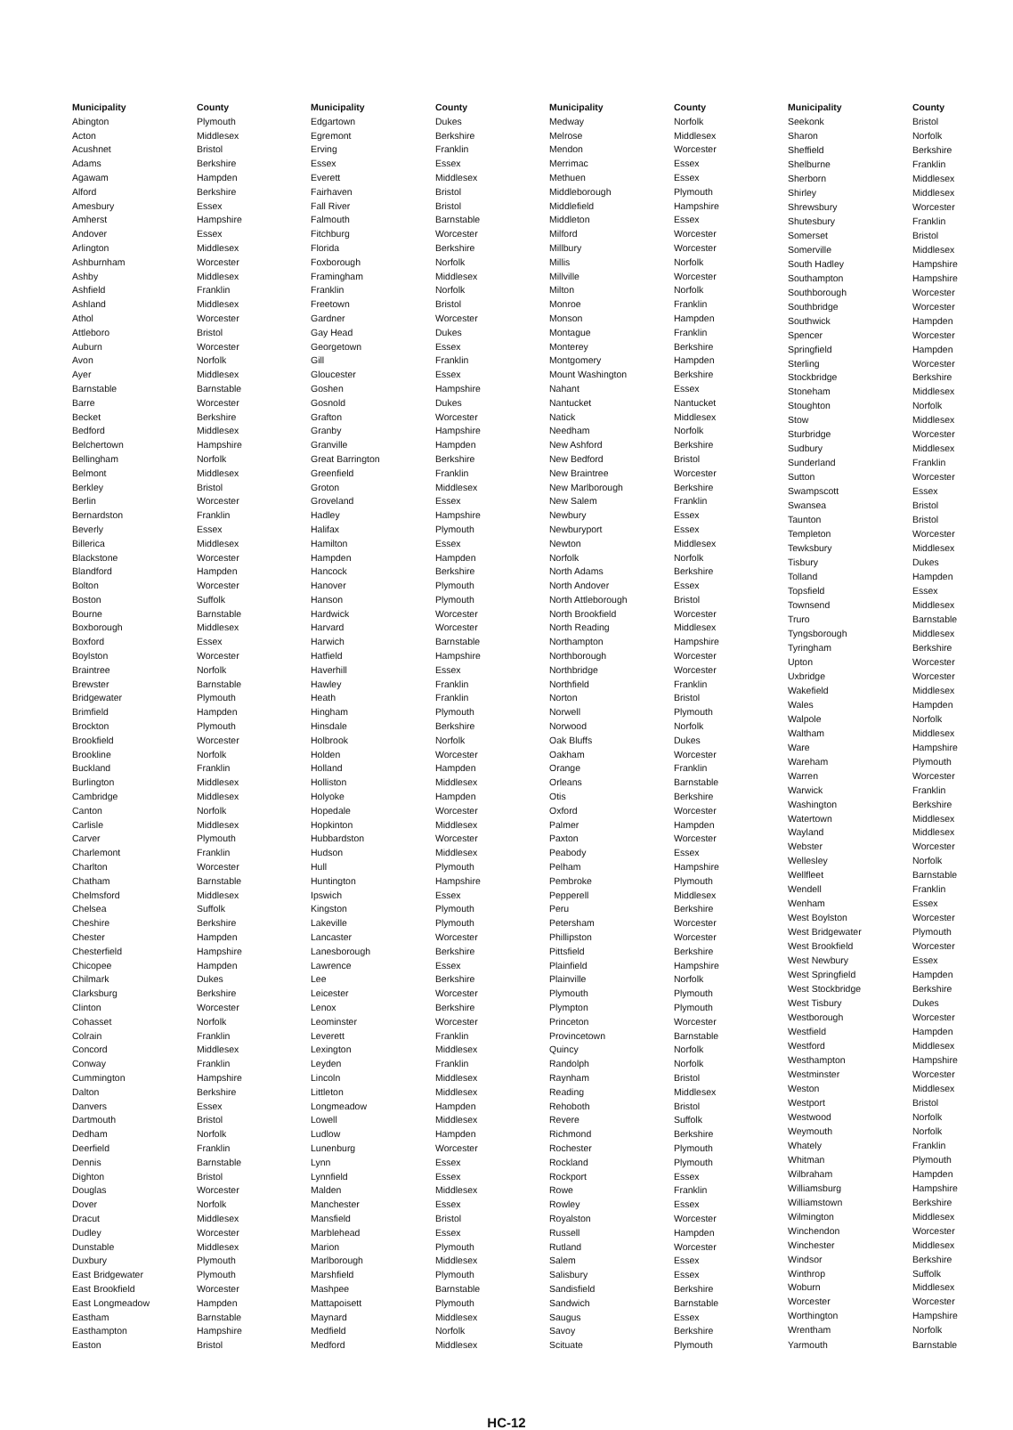| Municipality | County |
| --- | --- |
| Abington | Plymouth |
| Acton | Middlesex |
| Acushnet | Bristol |
| Adams | Berkshire |
| Agawam | Hampden |
| Alford | Berkshire |
| Amesbury | Essex |
| Amherst | Hampshire |
| Andover | Essex |
| Arlington | Middlesex |
| Ashburnham | Worcester |
| Ashby | Middlesex |
| Ashfield | Franklin |
| Ashland | Middlesex |
| Athol | Worcester |
| Attleboro | Bristol |
| Auburn | Worcester |
| Avon | Norfolk |
| Ayer | Middlesex |
| Barnstable | Barnstable |
| Barre | Worcester |
| Becket | Berkshire |
| Bedford | Middlesex |
| Belchertown | Hampshire |
| Bellingham | Norfolk |
| Belmont | Middlesex |
| Berkley | Bristol |
| Berlin | Worcester |
| Bernardston | Franklin |
| Beverly | Essex |
| Billerica | Middlesex |
| Blackstone | Worcester |
| Blandford | Hampden |
| Bolton | Worcester |
| Boston | Suffolk |
| Bourne | Barnstable |
| Boxborough | Middlesex |
| Boxford | Essex |
| Boylston | Worcester |
| Braintree | Norfolk |
| Brewster | Barnstable |
| Bridgewater | Plymouth |
| Brimfield | Hampden |
| Brockton | Plymouth |
| Brookfield | Worcester |
| Brookline | Norfolk |
| Buckland | Franklin |
| Burlington | Middlesex |
| Cambridge | Middlesex |
| Canton | Norfolk |
| Carlisle | Middlesex |
| Carver | Plymouth |
| Charlemont | Franklin |
| Charlton | Worcester |
| Chatham | Barnstable |
| Chelmsford | Middlesex |
| Chelsea | Suffolk |
| Cheshire | Berkshire |
| Chester | Hampden |
| Chesterfield | Hampshire |
| Chicopee | Hampden |
| Chilmark | Dukes |
| Clarksburg | Berkshire |
| Clinton | Worcester |
| Cohasset | Norfolk |
| Colrain | Franklin |
| Concord | Middlesex |
| Conway | Franklin |
| Cummington | Hampshire |
| Dalton | Berkshire |
| Danvers | Essex |
| Dartmouth | Bristol |
| Dedham | Norfolk |
| Deerfield | Franklin |
| Dennis | Barnstable |
| Dighton | Bristol |
| Douglas | Worcester |
| Dover | Norfolk |
| Dracut | Middlesex |
| Dudley | Worcester |
| Dunstable | Middlesex |
| Duxbury | Plymouth |
| East Bridgewater | Plymouth |
| East Brookfield | Worcester |
| East Longmeadow | Hampden |
| Eastham | Barnstable |
| Easthampton | Hampshire |
| Easton | Bristol |
| Municipality | County |
| --- | --- |
| Edgartown | Dukes |
| Egremont | Berkshire |
| Erving | Franklin |
| Essex | Essex |
| Everett | Middlesex |
| Fairhaven | Bristol |
| Fall River | Bristol |
| Falmouth | Barnstable |
| Fitchburg | Worcester |
| Florida | Berkshire |
| Foxborough | Norfolk |
| Framingham | Middlesex |
| Franklin | Norfolk |
| Freetown | Bristol |
| Gardner | Worcester |
| Gay Head | Dukes |
| Georgetown | Essex |
| Gill | Franklin |
| Gloucester | Essex |
| Goshen | Hampshire |
| Gosnold | Dukes |
| Grafton | Worcester |
| Granby | Hampshire |
| Granville | Hampden |
| Great Barrington | Berkshire |
| Greenfield | Franklin |
| Groton | Middlesex |
| Groveland | Essex |
| Hadley | Hampshire |
| Halifax | Plymouth |
| Hamilton | Essex |
| Hampden | Hampden |
| Hancock | Berkshire |
| Hanover | Plymouth |
| Hanson | Plymouth |
| Hardwick | Worcester |
| Harvard | Worcester |
| Harwich | Barnstable |
| Hatfield | Hampshire |
| Haverhill | Essex |
| Hawley | Franklin |
| Heath | Franklin |
| Hingham | Plymouth |
| Hinsdale | Berkshire |
| Holbrook | Norfolk |
| Holden | Worcester |
| Holland | Hampden |
| Holliston | Middlesex |
| Holyoke | Hampden |
| Hopedale | Worcester |
| Hopkinton | Middlesex |
| Hubbardston | Worcester |
| Hudson | Middlesex |
| Hull | Plymouth |
| Huntington | Hampshire |
| Ipswich | Essex |
| Kingston | Plymouth |
| Lakeville | Plymouth |
| Lancaster | Worcester |
| Lanesborough | Berkshire |
| Lawrence | Essex |
| Lee | Berkshire |
| Leicester | Worcester |
| Lenox | Berkshire |
| Leominster | Worcester |
| Leverett | Franklin |
| Lexington | Middlesex |
| Leyden | Franklin |
| Lincoln | Middlesex |
| Littleton | Middlesex |
| Longmeadow | Hampden |
| Lowell | Middlesex |
| Ludlow | Hampden |
| Lunenburg | Worcester |
| Lynn | Essex |
| Lynnfield | Essex |
| Malden | Middlesex |
| Manchester | Essex |
| Mansfield | Bristol |
| Marblehead | Essex |
| Marion | Plymouth |
| Marlborough | Middlesex |
| Marshfield | Plymouth |
| Mashpee | Barnstable |
| Mattapoisett | Plymouth |
| Maynard | Middlesex |
| Medfield | Norfolk |
| Medford | Middlesex |
| Municipality | County |
| --- | --- |
| Medway | Norfolk |
| Melrose | Middlesex |
| Mendon | Worcester |
| Merrimac | Essex |
| Methuen | Essex |
| Middleborough | Plymouth |
| Middlefield | Hampshire |
| Middleton | Essex |
| Milford | Worcester |
| Millbury | Worcester |
| Millis | Norfolk |
| Millville | Worcester |
| Milton | Norfolk |
| Monroe | Franklin |
| Monson | Hampden |
| Montague | Franklin |
| Monterey | Berkshire |
| Montgomery | Hampden |
| Mount Washington | Berkshire |
| Nahant | Essex |
| Nantucket | Nantucket |
| Natick | Middlesex |
| Needham | Norfolk |
| New Ashford | Berkshire |
| New Bedford | Bristol |
| New Braintree | Worcester |
| New Marlborough | Berkshire |
| New Salem | Franklin |
| Newbury | Essex |
| Newburyport | Essex |
| Newton | Middlesex |
| Norfolk | Norfolk |
| North Adams | Berkshire |
| North Andover | Essex |
| North Attleborough | Bristol |
| North Brookfield | Worcester |
| North Reading | Middlesex |
| Northampton | Hampshire |
| Northborough | Worcester |
| Northbridge | Worcester |
| Northfield | Franklin |
| Norton | Bristol |
| Norwell | Plymouth |
| Norwood | Norfolk |
| Oak Bluffs | Dukes |
| Oakham | Worcester |
| Orange | Franklin |
| Orleans | Barnstable |
| Otis | Berkshire |
| Oxford | Worcester |
| Palmer | Hampden |
| Paxton | Worcester |
| Peabody | Essex |
| Pelham | Hampshire |
| Pembroke | Plymouth |
| Pepperell | Middlesex |
| Peru | Berkshire |
| Petersham | Worcester |
| Phillipston | Worcester |
| Pittsfield | Berkshire |
| Plainfield | Hampshire |
| Plainville | Norfolk |
| Plymouth | Plymouth |
| Plympton | Plymouth |
| Princeton | Worcester |
| Provincetown | Barnstable |
| Quincy | Norfolk |
| Randolph | Norfolk |
| Raynham | Bristol |
| Reading | Middlesex |
| Rehoboth | Bristol |
| Revere | Suffolk |
| Richmond | Berkshire |
| Rochester | Plymouth |
| Rockland | Plymouth |
| Rockport | Essex |
| Rowe | Franklin |
| Rowley | Essex |
| Royalston | Worcester |
| Russell | Hampden |
| Rutland | Worcester |
| Salem | Essex |
| Salisbury | Essex |
| Sandisfield | Berkshire |
| Sandwich | Barnstable |
| Saugus | Essex |
| Savoy | Berkshire |
| Scituate | Plymouth |
| Municipality | County |
| --- | --- |
| Seekonk | Bristol |
| Sharon | Norfolk |
| Sheffield | Berkshire |
| Shelburne | Franklin |
| Sherborn | Middlesex |
| Shirley | Middlesex |
| Shrewsbury | Worcester |
| Shutesbury | Franklin |
| Somerset | Bristol |
| Somerville | Middlesex |
| South Hadley | Hampshire |
| Southampton | Hampshire |
| Southborough | Worcester |
| Southbridge | Worcester |
| Southwick | Hampden |
| Spencer | Worcester |
| Springfield | Hampden |
| Sterling | Worcester |
| Stockbridge | Berkshire |
| Stoneham | Middlesex |
| Stoughton | Norfolk |
| Stow | Middlesex |
| Sturbridge | Worcester |
| Sudbury | Middlesex |
| Sunderland | Franklin |
| Sutton | Worcester |
| Swampscott | Essex |
| Swansea | Bristol |
| Taunton | Bristol |
| Templeton | Worcester |
| Tewksbury | Middlesex |
| Tisbury | Dukes |
| Tolland | Hampden |
| Topsfield | Essex |
| Townsend | Middlesex |
| Truro | Barnstable |
| Tyngsborough | Middlesex |
| Tyringham | Berkshire |
| Upton | Worcester |
| Uxbridge | Worcester |
| Wakefield | Middlesex |
| Wales | Hampden |
| Walpole | Norfolk |
| Waltham | Middlesex |
| Ware | Hampshire |
| Wareham | Plymouth |
| Warren | Worcester |
| Warwick | Franklin |
| Washington | Berkshire |
| Watertown | Middlesex |
| Wayland | Middlesex |
| Webster | Worcester |
| Wellesley | Norfolk |
| Wellfleet | Barnstable |
| Wendell | Franklin |
| Wenham | Essex |
| West Boylston | Worcester |
| West Bridgewater | Plymouth |
| West Brookfield | Worcester |
| West Newbury | Essex |
| West Springfield | Hampden |
| West Stockbridge | Berkshire |
| West Tisbury | Dukes |
| Westborough | Worcester |
| Westfield | Hampden |
| Westford | Middlesex |
| Westhampton | Hampshire |
| Westminster | Worcester |
| Weston | Middlesex |
| Westport | Bristol |
| Westwood | Norfolk |
| Weymouth | Norfolk |
| Whately | Franklin |
| Whitman | Plymouth |
| Wilbraham | Hampden |
| Williamsburg | Hampshire |
| Williamstown | Berkshire |
| Wilmington | Middlesex |
| Winchendon | Worcester |
| Winchester | Middlesex |
| Windsor | Berkshire |
| Winthrop | Suffolk |
| Woburn | Middlesex |
| Worcester | Worcester |
| Worthington | Hampshire |
| Wrentham | Norfolk |
| Yarmouth | Barnstable |
HC-12